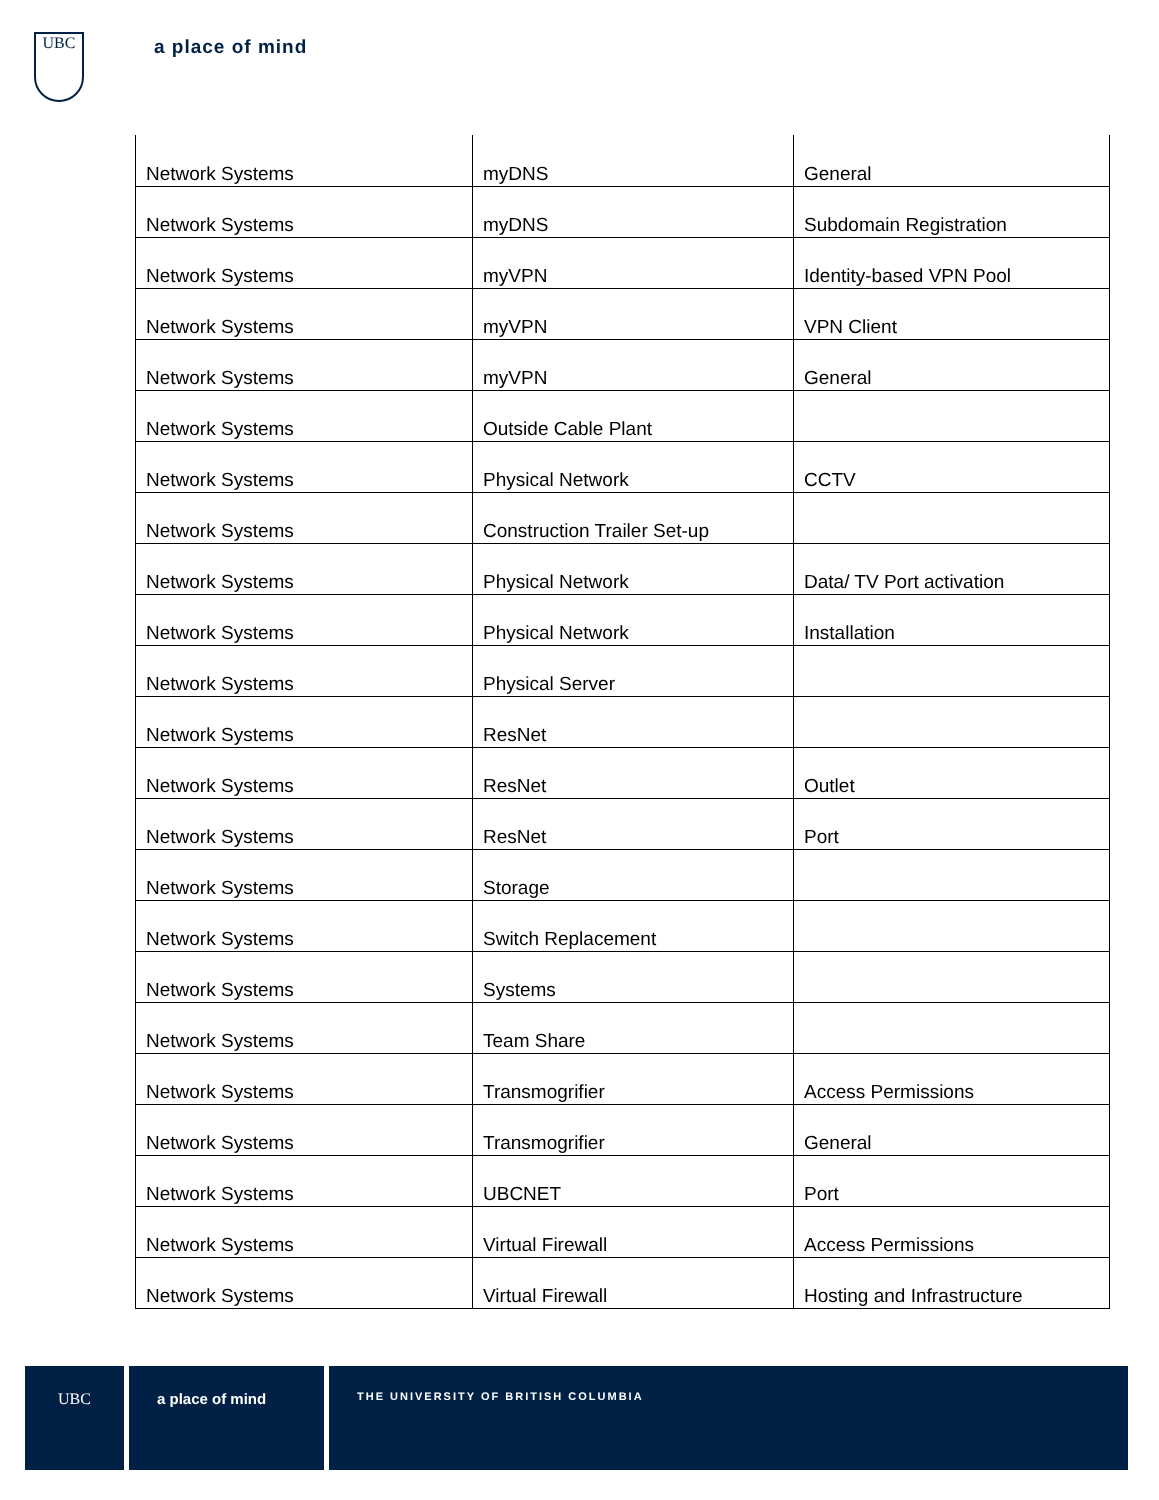UBC
a place of mind
| Network Systems | myDNS | General |
| Network Systems | myDNS | Subdomain Registration |
| Network Systems | myVPN | Identity-based VPN Pool |
| Network Systems | myVPN | VPN Client |
| Network Systems | myVPN | General |
| Network Systems | Outside Cable Plant | |
| Network Systems | Physical Network | CCTV |
| Network Systems | Construction Trailer Set-up | |
| Network Systems | Physical Network | Data/ TV Port activation |
| Network Systems | Physical Network | Installation |
| Network Systems | Physical Server | |
| Network Systems | ResNet | |
| Network Systems | ResNet | Outlet |
| Network Systems | ResNet | Port |
| Network Systems | Storage | |
| Network Systems | Switch Replacement | |
| Network Systems | Systems | |
| Network Systems | Team Share | |
| Network Systems | Transmogrifier | Access Permissions |
| Network Systems | Transmogrifier | General |
| Network Systems | UBCNET | Port |
| Network Systems | Virtual Firewall | Access Permissions |
| Network Systems | Virtual Firewall | Hosting and Infrastructure |
UBC a place of mind
THE UNIVERSITY OF BRITISH COLUMBIA